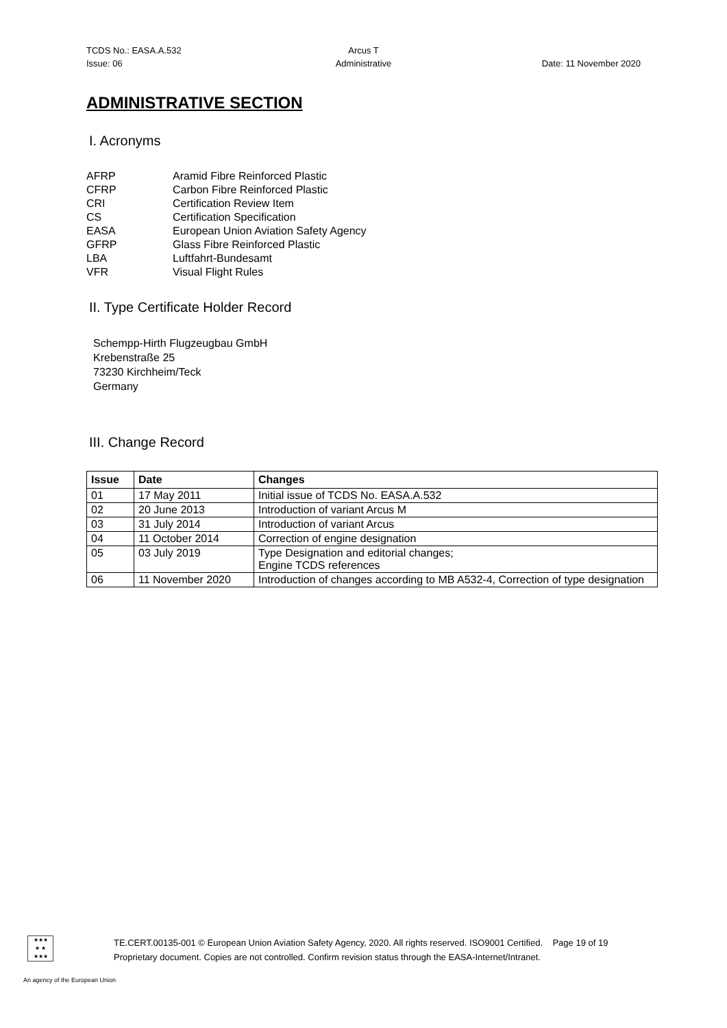TCDS No.: EASA.A.532
Issue: 06
Arcus T
Administrative
Date: 11 November 2020
ADMINISTRATIVE SECTION
I. Acronyms
AFRP Aramid Fibre Reinforced Plastic CFRP Carbon Fibre Reinforced Plastic CRI Certification Review Item CS Certification Specification EASA European Union Aviation Safety Agency GFRP Glass Fibre Reinforced Plastic LBA Luftfahrt-Bundesamt VFR Visual Flight Rules
II. Type Certificate Holder Record
Schempp-Hirth Flugzeugbau GmbH
Krebenstraße 25
73230 Kirchheim/Teck
Germany
III. Change Record
| Issue | Date | Changes |
| --- | --- | --- |
| 01 | 17 May 2011 | Initial issue of TCDS No. EASA.A.532 |
| 02 | 20 June 2013 | Introduction of variant Arcus M |
| 03 | 31 July 2014 | Introduction of variant Arcus |
| 04 | 11 October 2014 | Correction of engine designation |
| 05 | 03 July 2019 | Type Designation and editorial changes; Engine TCDS references |
| 06 | 11 November 2020 | Introduction of changes according to MB A532-4, Correction of type designation |
★★★
★ ★
★★★
TE.CERT.00135-001 © European Union Aviation Safety Agency, 2020. All rights reserved. ISO9001 Certified. Page 19 of 19
Proprietary document. Copies are not controlled. Confirm revision status through the EASA-Internet/Intranet.
An agency of the European Union